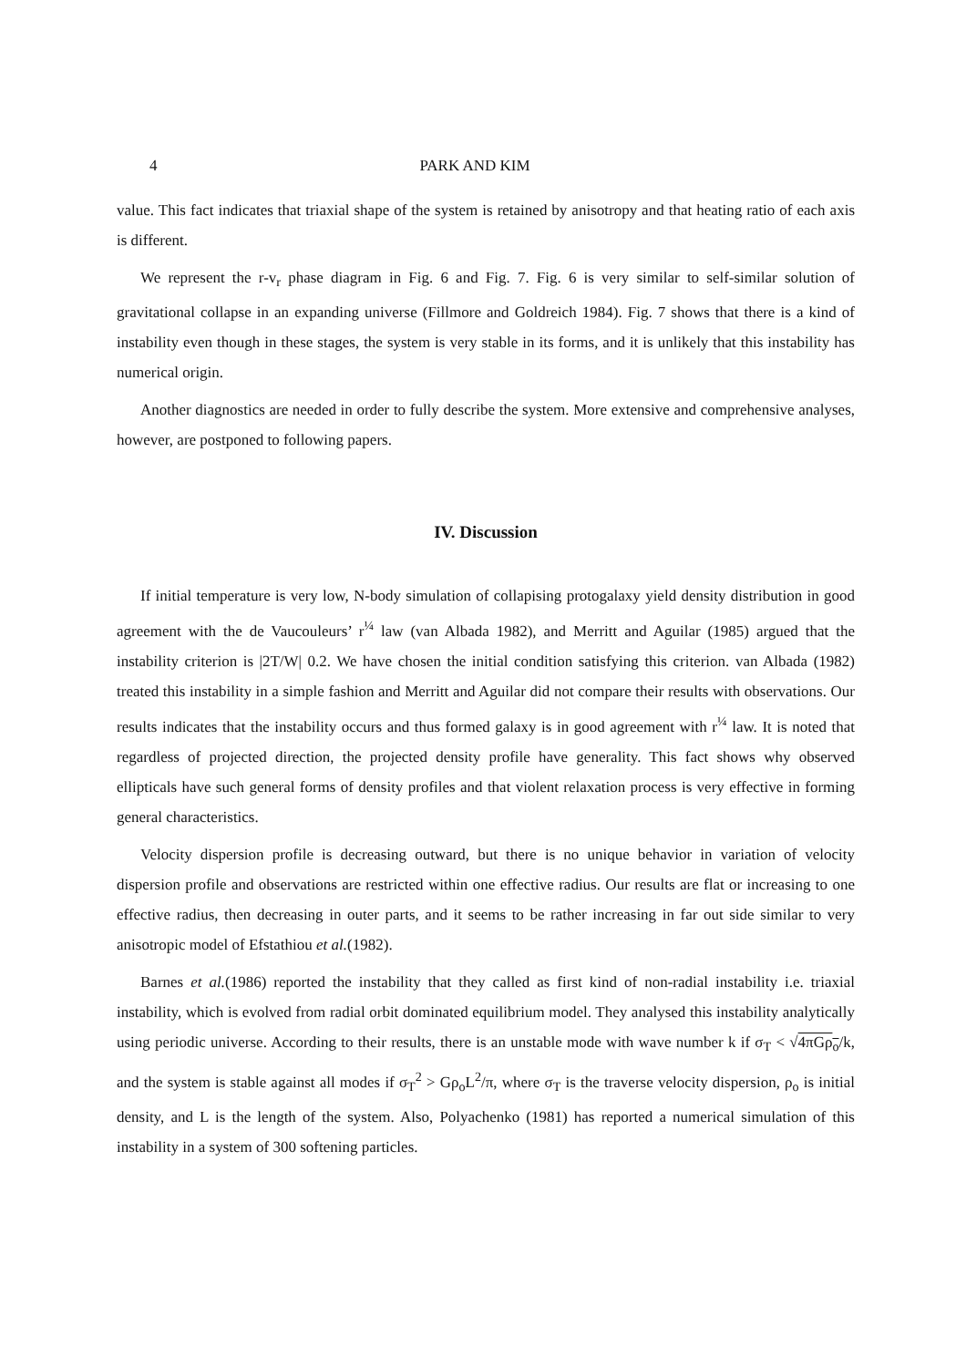4 PARK AND KIM
value. This fact indicates that triaxial shape of the system is retained by anisotropy and that heating ratio of each axis is different.
We represent the r-v<sub>r</sub> phase diagram in Fig. 6 and Fig. 7. Fig. 6 is very similar to self-similar solution of gravitational collapse in an expanding universe (Fillmore and Goldreich 1984). Fig. 7 shows that there is a kind of instability even though in these stages, the system is very stable in its forms, and it is unlikely that this instability has numerical origin.
Another diagnostics are needed in order to fully describe the system. More extensive and comprehensive analyses, however, are postponed to following papers.
IV. Discussion
If initial temperature is very low, N-body simulation of collapising protogalaxy yield density distribution in good agreement with the de Vaucouleurs’ r<sup>¼</sup> law (van Albada 1982), and Merritt and Aguilar (1985) argued that the instability criterion is |2T/W| 0.2. We have chosen the initial condition satisfying this criterion. van Albada (1982) treated this instability in a simple fashion and Merritt and Aguilar did not compare their results with observations. Our results indicates that the instability occurs and thus formed galaxy is in good agreement with r<sup>¼</sup> law. It is noted that regardless of projected direction, the projected density profile have generality. This fact shows why observed ellipticals have such general forms of density profiles and that violent relaxation process is very effective in forming general characteristics.
Velocity dispersion profile is decreasing outward, but there is no unique behavior in variation of velocity dispersion profile and observations are restricted within one effective radius. Our results are flat or increasing to one effective radius, then decreasing in outer parts, and it seems to be rather increasing in far out side similar to very anisotropic model of Efstathiou et al.(1982).
Barnes et al.(1986) reported the instability that they called as first kind of non-radial instability i.e. triaxial instability, which is evolved from radial orbit dominated equilibrium model. They analysed this instability analytically using periodic universe. According to their results, there is an unstable mode with wave number k if σ<sub>T</sub> < √4πGρ<sub>o</sub>/k, and the system is stable against all modes if σ<sub>T</sub><sup>2</sup> > Gρ<sub>o</sub>L<sup>2</sup>/π, where σ<sub>T</sub> is the traverse velocity dispersion, ρ<sub>o</sub> is initial density, and L is the length of the system. Also, Polyachenko (1981) has reported a numerical simulation of this instability in a system of 300 softening particles.